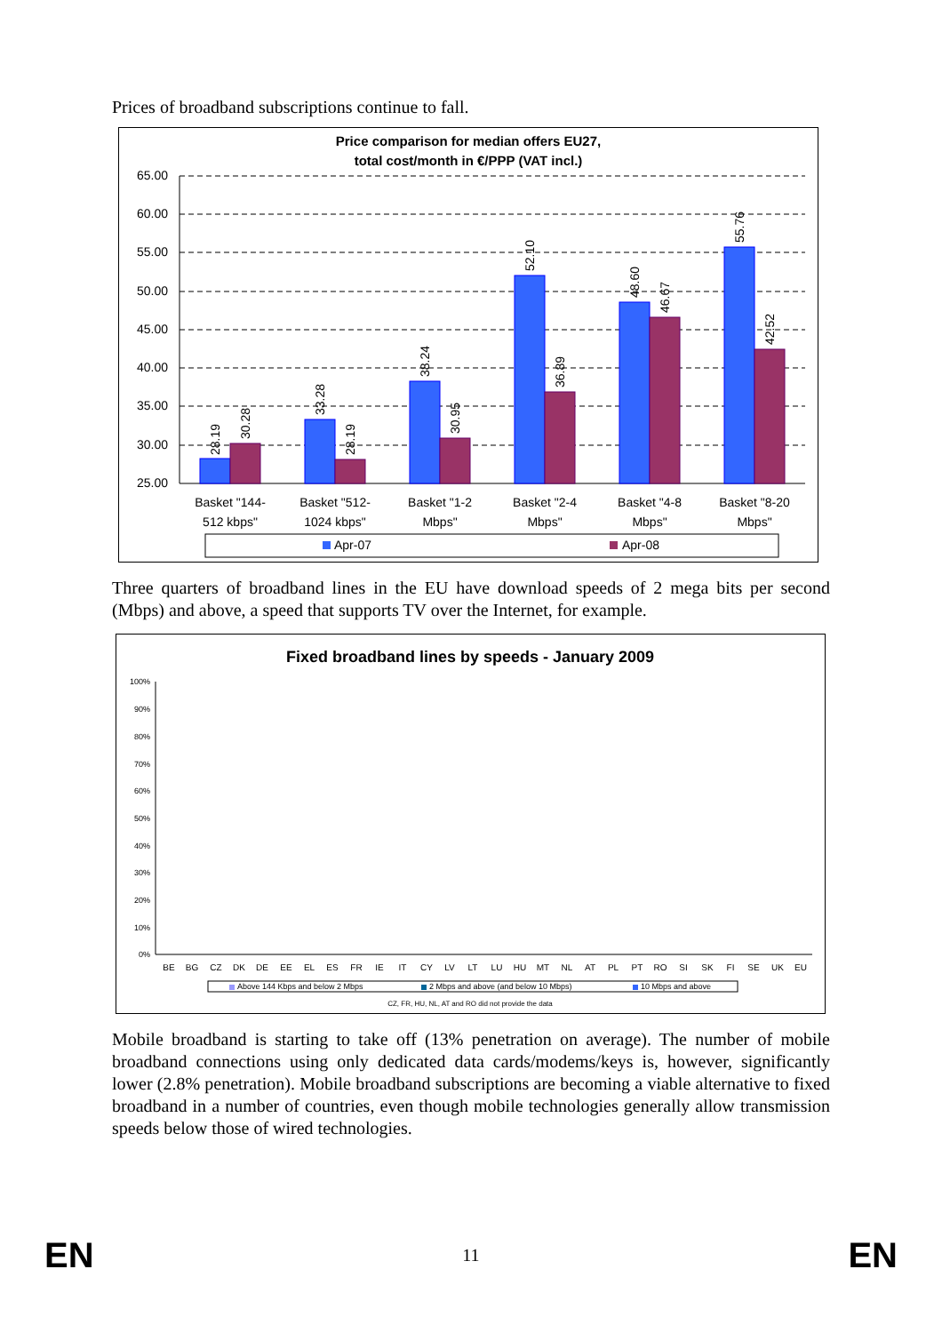Prices of broadband subscriptions continue to fall.
Price comparison for median offers EU27,
total cost/month in €/PPP (VAT incl.)
65.00
60.00
55.00
50.00
45.00
40.00
35.00
30.00
25.00
28.19
30.28
33.28
28.19
38.24
30.95
52.10
36.89
48.60
46.67
55.76
42.52
Basket "144-
512 kbps"
Basket "512-
1024 kbps"
Basket "1-2
Mbps"
Basket "2-4
Mbps"
Basket "4-8
Mbps"
Basket "8-20
Mbps"
Apr-07
Apr-08
Three quarters of broadband lines in the EU have download speeds of 2 mega bits per second (Mbps) and above, a speed that supports TV over the Internet, for example.
Fixed broadband lines by speeds - January 2009
100%
90%
80%
70%
60%
50%
40%
30%
20%
10%
0%
BE
BG
CZ
DK
DE
EE
EL
ES
FR
IE
IT
CY
LV
LT
LU
HU
MT
NL
AT
PL
PT
RO
SI
SK
FI
SE
UK
EU
Above 144 Kbps and below 2 Mbps
2 Mbps and above (and below 10 Mbps)
10 Mbps and above
CZ, FR, HU, NL, AT and RO did not provide the data
Mobile broadband is starting to take off (13% penetration on average). The number of mobile broadband connections using only dedicated data cards/modems/keys is, however, significantly lower (2.8% penetration). Mobile broadband subscriptions are becoming a viable alternative to fixed broadband in a number of countries, even though mobile technologies generally allow transmission speeds below those of wired technologies.
EN 11 EN